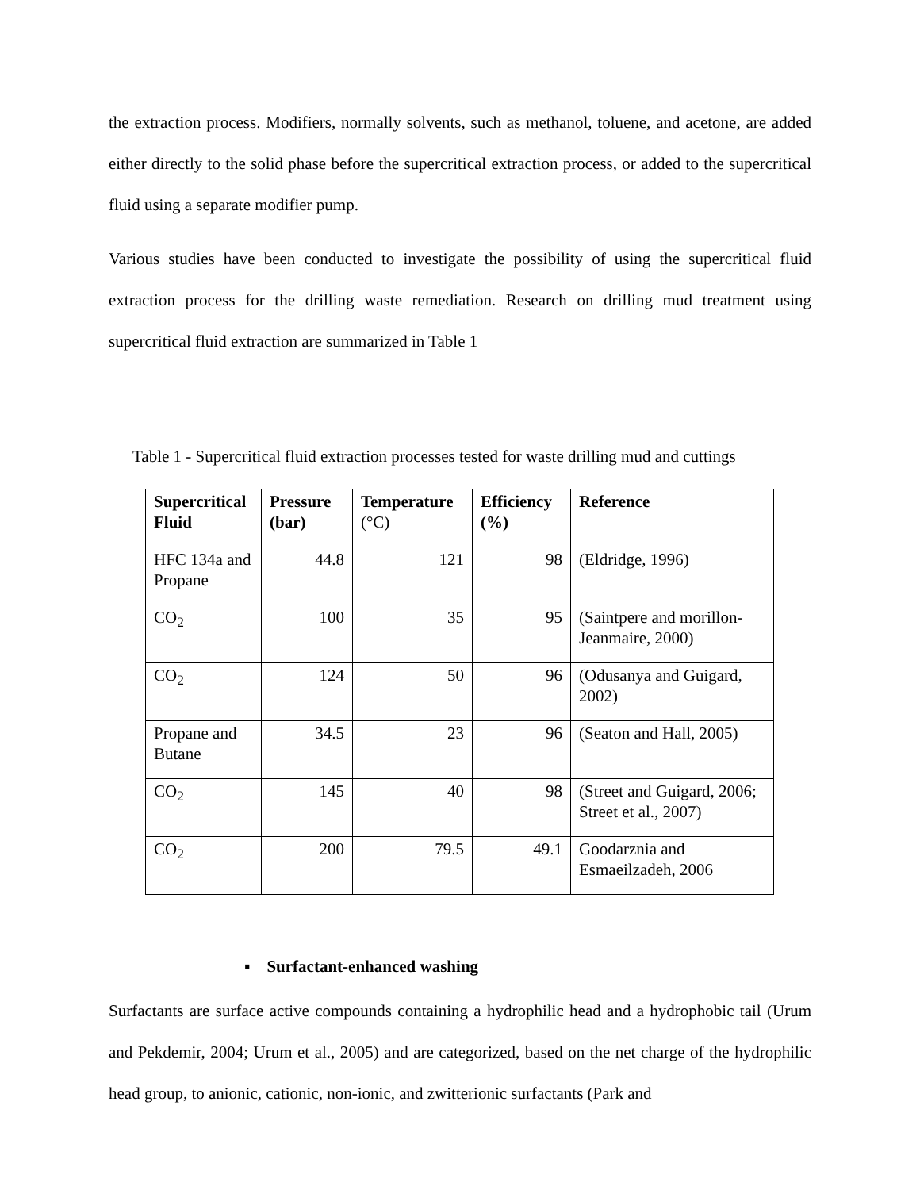the extraction process. Modifiers, normally solvents, such as methanol, toluene, and acetone, are added either directly to the solid phase before the supercritical extraction process, or added to the supercritical fluid using a separate modifier pump.
Various studies have been conducted to investigate the possibility of using the supercritical fluid extraction process for the drilling waste remediation. Research on drilling mud treatment using supercritical fluid extraction are summarized in Table 1
Table 1 - Supercritical fluid extraction processes tested for waste drilling mud and cuttings
| Supercritical Fluid | Pressure (bar) | Temperature (°C) | Efficiency (%) | Reference |
| --- | --- | --- | --- | --- |
| HFC 134a and Propane | 44.8 | 121 | 98 | (Eldridge, 1996) |
| CO<sub>2</sub> | 100 | 35 | 95 | (Saintpere and morillon-Jeanmaire, 2000) |
| CO<sub>2</sub> | 124 | 50 | 96 | (Odusanya and Guigard, 2002) |
| Propane and Butane | 34.5 | 23 | 96 | (Seaton and Hall, 2005) |
| CO<sub>2</sub> | 145 | 40 | 98 | (Street and Guigard, 2006; Street et al., 2007) |
| CO<sub>2</sub> | 200 | 79.5 | 49.1 | Goodarznia and Esmaeilzadeh, 2006 |
▪ Surfactant-enhanced washing
Surfactants are surface active compounds containing a hydrophilic head and a hydrophobic tail (Urum and Pekdemir, 2004; Urum et al., 2005) and are categorized, based on the net charge of the hydrophilic head group, to anionic, cationic, non-ionic, and zwitterionic surfactants (Park and